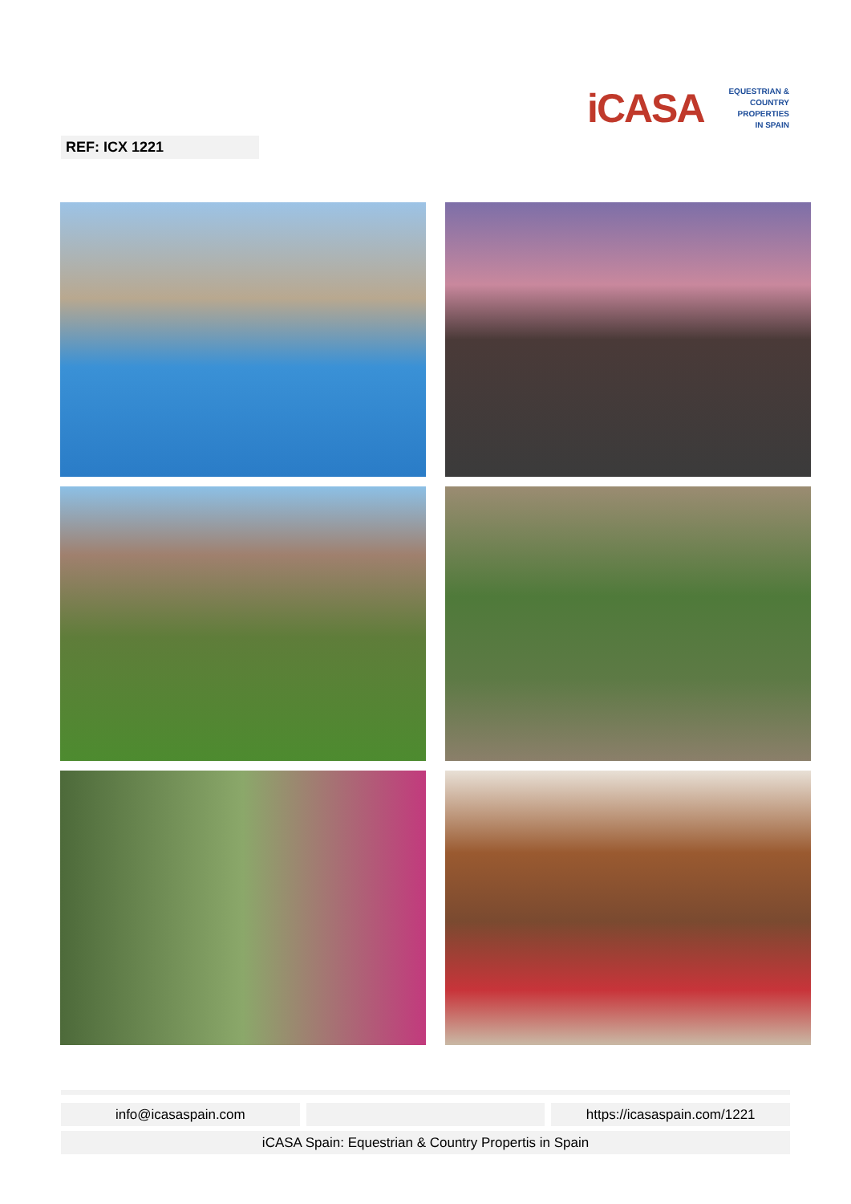iCASA EQUESTRIAN &
COUNTRY PROPERTIES
IN SPAIN
REF: ICX 1221
info@icasaspain.com https://icasaspain.com/1221
iCASA Spain: Equestrian & Country Propertis in Spain